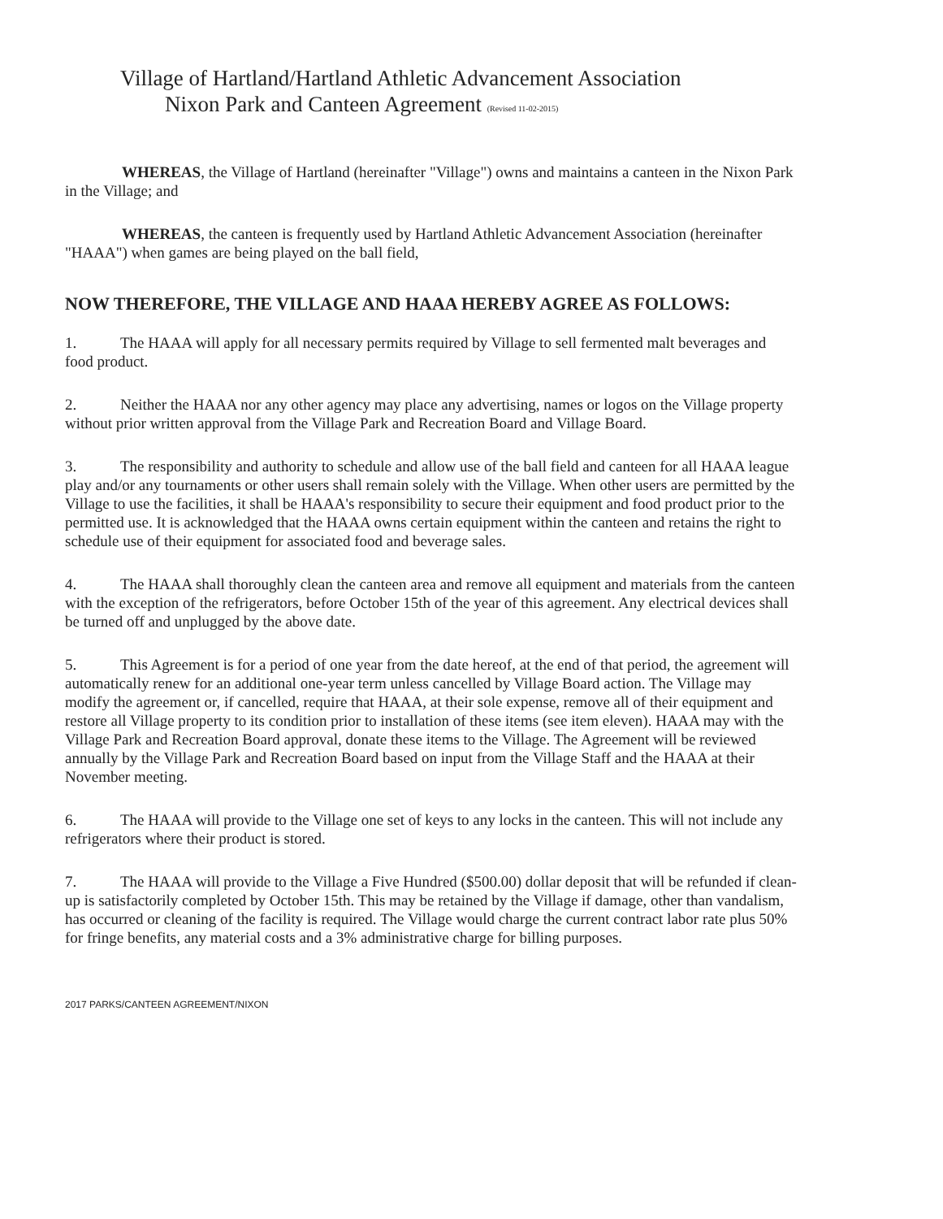Village of Hartland/Hartland Athletic Advancement Association
Nixon Park and Canteen Agreement (Revised 11-02-2015)
WHEREAS, the Village of Hartland (hereinafter "Village") owns and maintains a canteen in the Nixon Park in the Village; and
WHEREAS, the canteen is frequently used by Hartland Athletic Advancement Association (hereinafter "HAAA") when games are being played on the ball field,
NOW THEREFORE, THE VILLAGE AND HAAA HEREBY AGREE AS FOLLOWS:
1. The HAAA will apply for all necessary permits required by Village to sell fermented malt beverages and food product.
2. Neither the HAAA nor any other agency may place any advertising, names or logos on the Village property without prior written approval from the Village Park and Recreation Board and Village Board.
3. The responsibility and authority to schedule and allow use of the ball field and canteen for all HAAA league play and/or any tournaments or other users shall remain solely with the Village. When other users are permitted by the Village to use the facilities, it shall be HAAA's responsibility to secure their equipment and food product prior to the permitted use. It is acknowledged that the HAAA owns certain equipment within the canteen and retains the right to schedule use of their equipment for associated food and beverage sales.
4. The HAAA shall thoroughly clean the canteen area and remove all equipment and materials from the canteen with the exception of the refrigerators, before October 15th of the year of this agreement. Any electrical devices shall be turned off and unplugged by the above date.
5. This Agreement is for a period of one year from the date hereof, at the end of that period, the agreement will automatically renew for an additional one-year term unless cancelled by Village Board action. The Village may modify the agreement or, if cancelled, require that HAAA, at their sole expense, remove all of their equipment and restore all Village property to its condition prior to installation of these items (see item eleven). HAAA may with the Village Park and Recreation Board approval, donate these items to the Village. The Agreement will be reviewed annually by the Village Park and Recreation Board based on input from the Village Staff and the HAAA at their November meeting.
6. The HAAA will provide to the Village one set of keys to any locks in the canteen. This will not include any refrigerators where their product is stored.
7. The HAAA will provide to the Village a Five Hundred ($500.00) dollar deposit that will be refunded if clean-up is satisfactorily completed by October 15th. This may be retained by the Village if damage, other than vandalism, has occurred or cleaning of the facility is required. The Village would charge the current contract labor rate plus 50% for fringe benefits, any material costs and a 3% administrative charge for billing purposes.
2017 PARKS/CANTEEN AGREEMENT/NIXON